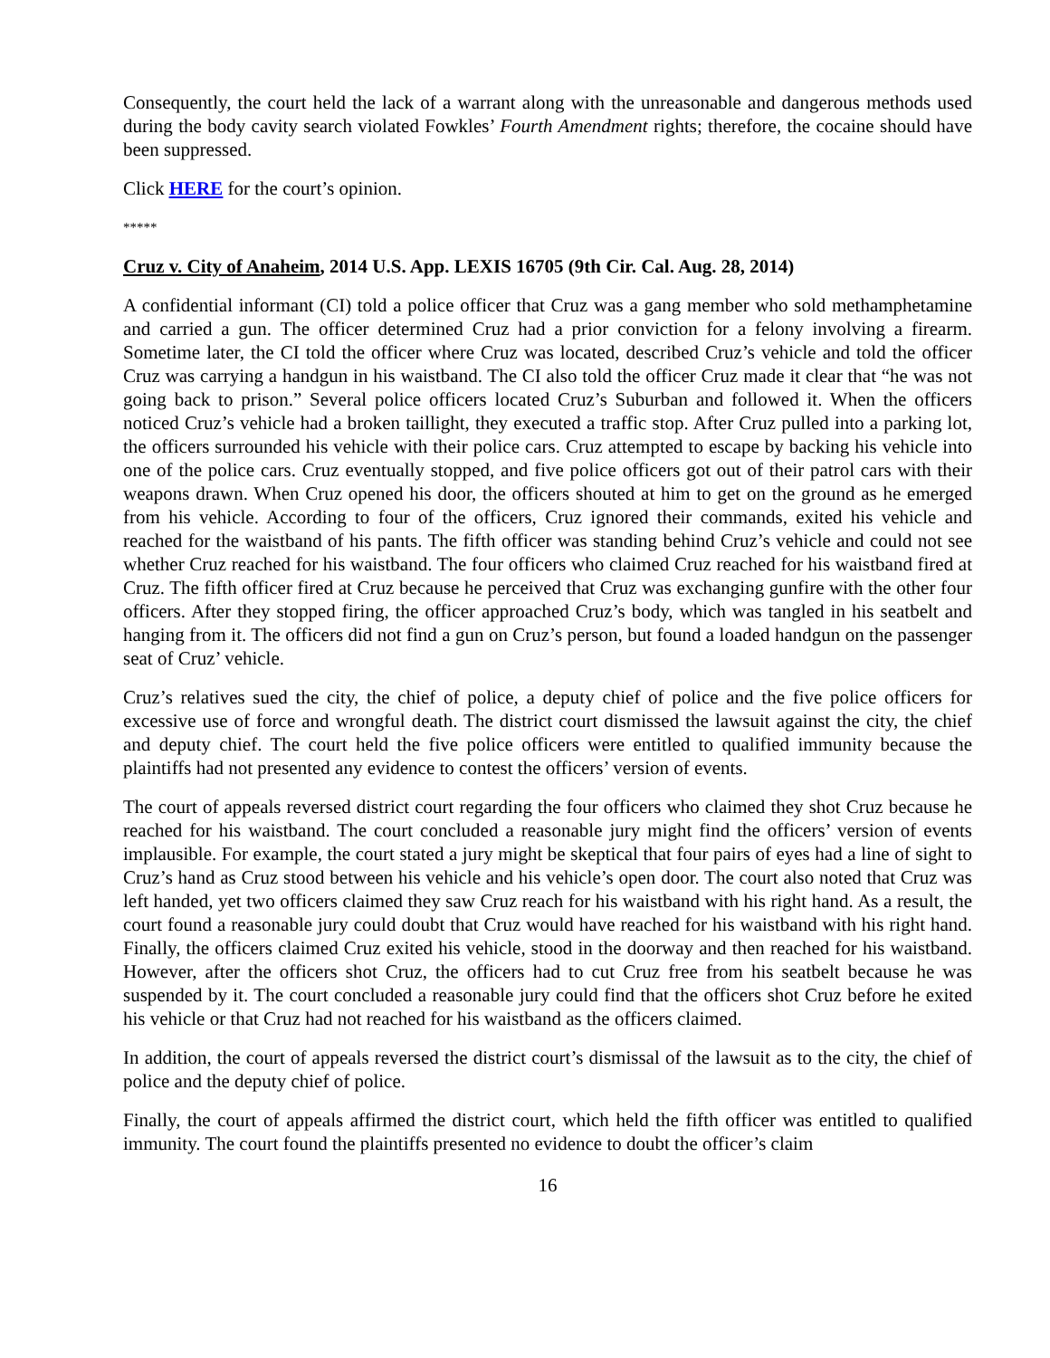Consequently, the court held the lack of a warrant along with the unreasonable and dangerous methods used during the body cavity search violated Fowkles’ Fourth Amendment rights; therefore, the cocaine should have been suppressed.
Click HERE for the court’s opinion.
*****
Cruz v. City of Anaheim, 2014 U.S. App. LEXIS 16705 (9th Cir. Cal. Aug. 28, 2014)
A confidential informant (CI) told a police officer that Cruz was a gang member who sold methamphetamine and carried a gun. The officer determined Cruz had a prior conviction for a felony involving a firearm. Sometime later, the CI told the officer where Cruz was located, described Cruz’s vehicle and told the officer Cruz was carrying a handgun in his waistband. The CI also told the officer Cruz made it clear that “he was not going back to prison.” Several police officers located Cruz’s Suburban and followed it. When the officers noticed Cruz’s vehicle had a broken taillight, they executed a traffic stop. After Cruz pulled into a parking lot, the officers surrounded his vehicle with their police cars. Cruz attempted to escape by backing his vehicle into one of the police cars. Cruz eventually stopped, and five police officers got out of their patrol cars with their weapons drawn. When Cruz opened his door, the officers shouted at him to get on the ground as he emerged from his vehicle. According to four of the officers, Cruz ignored their commands, exited his vehicle and reached for the waistband of his pants. The fifth officer was standing behind Cruz’s vehicle and could not see whether Cruz reached for his waistband. The four officers who claimed Cruz reached for his waistband fired at Cruz. The fifth officer fired at Cruz because he perceived that Cruz was exchanging gunfire with the other four officers. After they stopped firing, the officer approached Cruz’s body, which was tangled in his seatbelt and hanging from it. The officers did not find a gun on Cruz’s person, but found a loaded handgun on the passenger seat of Cruz’ vehicle.
Cruz’s relatives sued the city, the chief of police, a deputy chief of police and the five police officers for excessive use of force and wrongful death. The district court dismissed the lawsuit against the city, the chief and deputy chief. The court held the five police officers were entitled to qualified immunity because the plaintiffs had not presented any evidence to contest the officers’ version of events.
The court of appeals reversed district court regarding the four officers who claimed they shot Cruz because he reached for his waistband. The court concluded a reasonable jury might find the officers’ version of events implausible. For example, the court stated a jury might be skeptical that four pairs of eyes had a line of sight to Cruz’s hand as Cruz stood between his vehicle and his vehicle’s open door. The court also noted that Cruz was left handed, yet two officers claimed they saw Cruz reach for his waistband with his right hand. As a result, the court found a reasonable jury could doubt that Cruz would have reached for his waistband with his right hand. Finally, the officers claimed Cruz exited his vehicle, stood in the doorway and then reached for his waistband. However, after the officers shot Cruz, the officers had to cut Cruz free from his seatbelt because he was suspended by it. The court concluded a reasonable jury could find that the officers shot Cruz before he exited his vehicle or that Cruz had not reached for his waistband as the officers claimed.
In addition, the court of appeals reversed the district court’s dismissal of the lawsuit as to the city, the chief of police and the deputy chief of police.
Finally, the court of appeals affirmed the district court, which held the fifth officer was entitled to qualified immunity. The court found the plaintiffs presented no evidence to doubt the officer’s claim
16